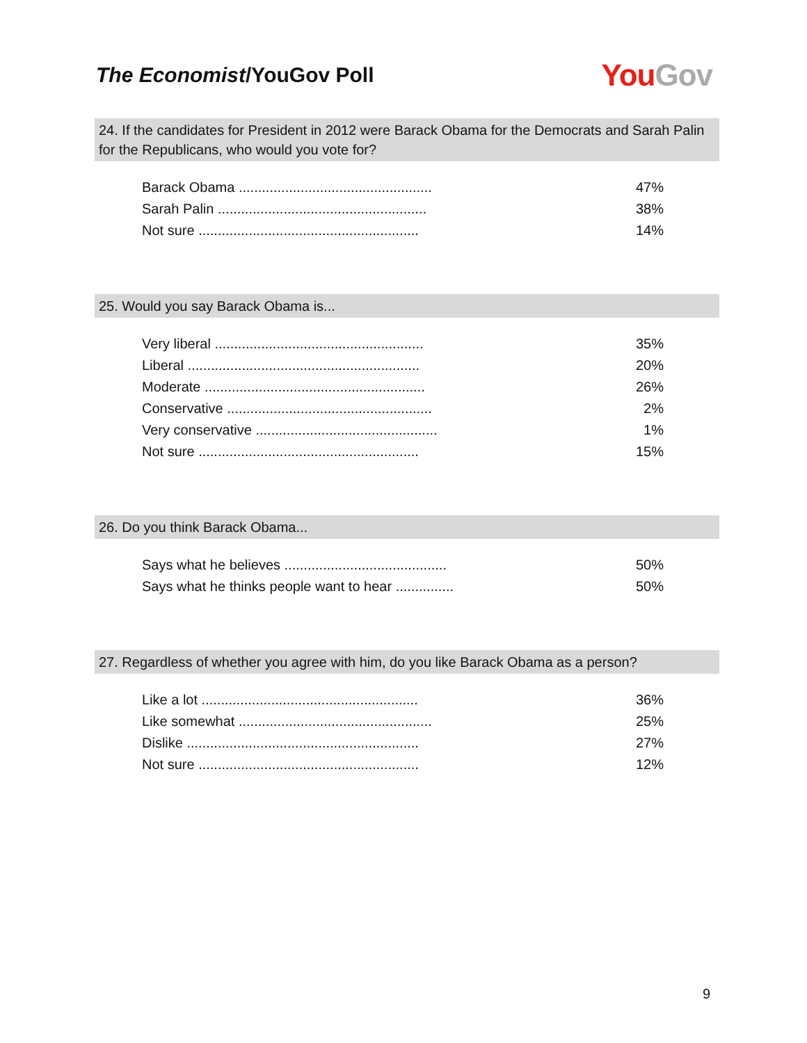The Economist/YouGov Poll
You Gov
24. If the candidates for President in 2012 were Barack Obama for the Democrats and Sarah Palin for the Republicans, who would you vote for?
| Barack Obama .................................................. | 47% |
| Sarah Palin ...................................................... | 38% |
| Not sure ......................................................... | 14% |
25. Would you say Barack Obama is...
| Very liberal ...................................................... | 35% |
| Liberal ............................................................ | 20% |
| Moderate ......................................................... | 26% |
| Conservative ..................................................... | 2% |
| Very conservative ............................................... | 1% |
| Not sure ......................................................... | 15% |
26. Do you think Barack Obama...
| Says what he believes .......................................... | 50% |
| Says what he thinks people want to hear ............... | 50% |
27. Regardless of whether you agree with him, do you like Barack Obama as a person?
| Like a lot ........................................................ | 36% |
| Like somewhat .................................................. | 25% |
| Dislike ............................................................ | 27% |
| Not sure ......................................................... | 12% |
9